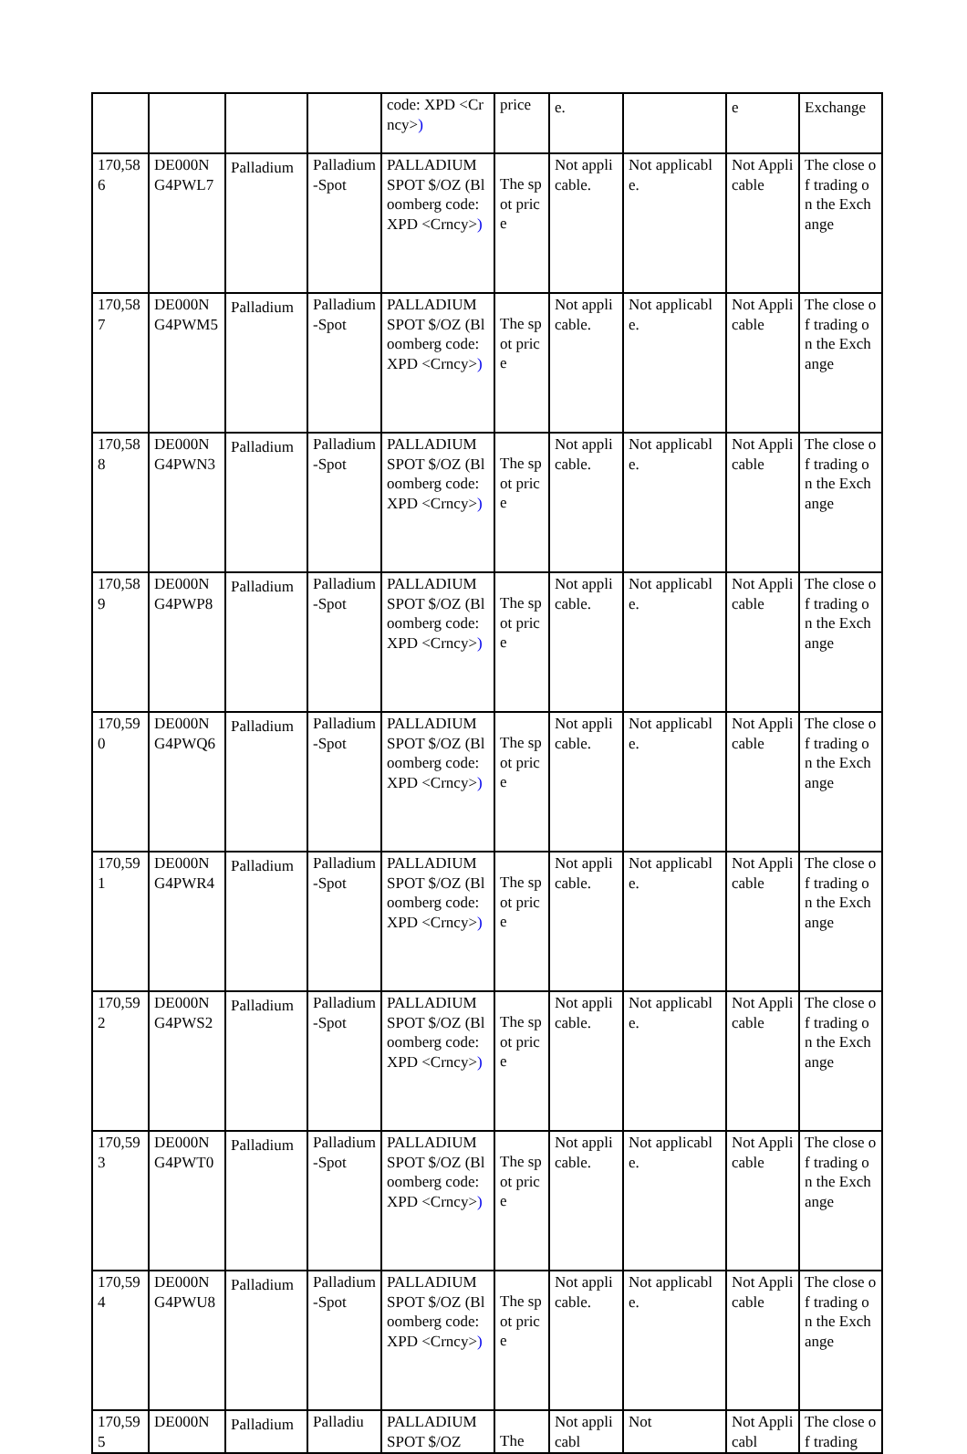| | | | | code: XPD <Crncy> ) | price | e. | | e | Exchange |
| 170,586 | DE000NG4PWL7 | Palladium | Palladium-Spot | PALLADIUM SPOT $/OZ (Bloomberg code: XPD <Crncy> ) | The spot price | Not applicable. | Not applicable. | Not Applicable | The close of trading on the Exchange |
| 170,587 | DE000NG4PWM5 | Palladium | Palladium-Spot | PALLADIUM SPOT $/OZ (Bloomberg code: XPD <Crncy> ) | The spot price | Not applicable. | Not applicable. | Not Applicable | The close of trading on the Exchange |
| 170,588 | DE000NG4PWN3 | Palladium | Palladium-Spot | PALLADIUM SPOT $/OZ (Bloomberg code: XPD <Crncy> ) | The spot price | Not applicable. | Not applicable. | Not Applicable | The close of trading on the Exchange |
| 170,589 | DE000NG4PWP8 | Palladium | Palladium-Spot | PALLADIUM SPOT $/OZ (Bloomberg code: XPD <Crncy> ) | The spot price | Not applicable. | Not applicable. | Not Applicable | The close of trading on the Exchange |
| 170,590 | DE000NG4PWQ6 | Palladium | Palladium-Spot | PALLADIUM SPOT $/OZ (Bloomberg code: XPD <Crncy> ) | The spot price | Not applicable. | Not applicable. | Not Applicable | The close of trading on the Exchange |
| 170,591 | DE000NG4PWR4 | Palladium | Palladium-Spot | PALLADIUM SPOT $/OZ (Bloomberg code: XPD <Crncy> ) | The spot price | Not applicable. | Not applicable. | Not Applicable | The close of trading on the Exchange |
| 170,592 | DE000NG4PWS2 | Palladium | Palladium-Spot | PALLADIUM SPOT $/OZ (Bloomberg code: XPD <Crncy> ) | The spot price | Not applicable. | Not applicable. | Not Applicable | The close of trading on the Exchange |
| 170,593 | DE000NG4PWT0 | Palladium | Palladium-Spot | PALLADIUM SPOT $/OZ (Bloomberg code: XPD <Crncy> ) | The spot price | Not applicable. | Not applicable. | Not Applicable | The close of trading on the Exchange |
| 170,594 | DE000NG4PWU8 | Palladium | Palladium-Spot | PALLADIUM SPOT $/OZ (Bloomberg code: XPD <Crncy> ) | The spot price | Not applicable. | Not applicable. | Not Applicable | The close of trading on the Exchange |
| 170,595 | DE000N | Palladium | Palladiu | PALLADIUM SPOT $/OZ | The | Not applicabl | Not | Not Applicabl | The close of trading |